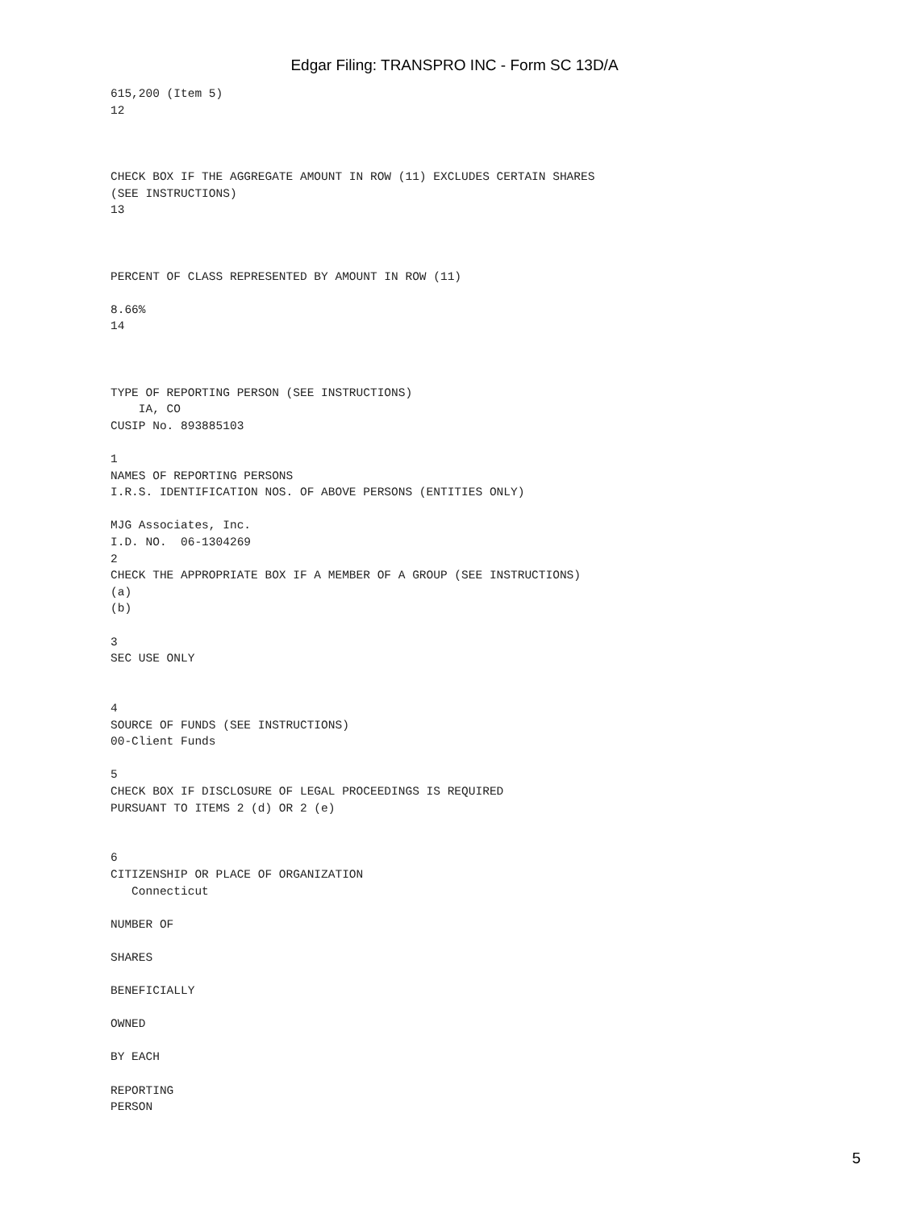Edgar Filing: TRANSPRO INC - Form SC 13D/A
615,200 (Item 5)
12



CHECK BOX IF THE AGGREGATE AMOUNT IN ROW (11) EXCLUDES CERTAIN SHARES
(SEE INSTRUCTIONS)
13



PERCENT OF CLASS REPRESENTED BY AMOUNT IN ROW (11)

8.66%
14



TYPE OF REPORTING PERSON (SEE INSTRUCTIONS)
    IA, CO
CUSIP No. 893885103

1
NAMES OF REPORTING PERSONS
I.R.S. IDENTIFICATION NOS. OF ABOVE PERSONS (ENTITIES ONLY)

MJG Associates, Inc.
I.D. NO.  06-1304269
2
CHECK THE APPROPRIATE BOX IF A MEMBER OF A GROUP (SEE INSTRUCTIONS)
(a)
(b)

3
SEC USE ONLY


4
SOURCE OF FUNDS (SEE INSTRUCTIONS)
00-Client Funds

5
CHECK BOX IF DISCLOSURE OF LEGAL PROCEEDINGS IS REQUIRED
PURSUANT TO ITEMS 2 (d) OR 2 (e)


6
CITIZENSHIP OR PLACE OF ORGANIZATION
   Connecticut

NUMBER OF

SHARES

BENEFICIALLY

OWNED

BY EACH

REPORTING
PERSON
5